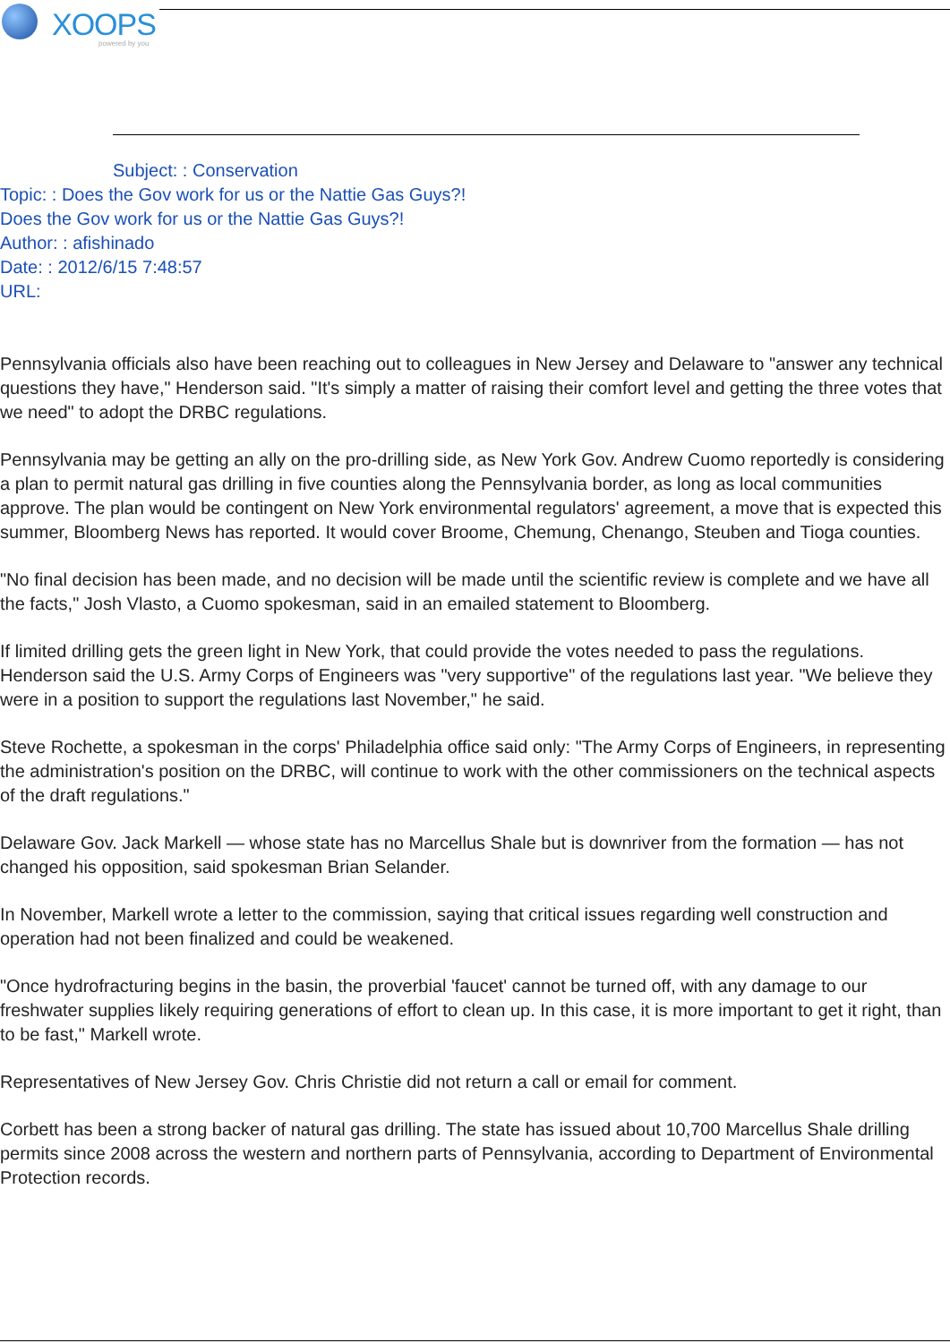XOOPS
powered by you
Subject: : Conservation
Topic: : Does the Gov work for us or the Nattie Gas Guys?!
Does the Gov work for us or the Nattie Gas Guys?!
Author: : afishinado
Date: : 2012/6/15 7:48:57
URL:
Pennsylvania officials also have been reaching out to colleagues in New Jersey and Delaware to "answer any technical questions they have," Henderson said. "It's simply a matter of raising their comfort level and getting the three votes that we need" to adopt the DRBC regulations.
Pennsylvania may be getting an ally on the pro-drilling side, as New York Gov. Andrew Cuomo reportedly is considering a plan to permit natural gas drilling in five counties along the Pennsylvania border, as long as local communities approve. The plan would be contingent on New York environmental regulators' agreement, a move that is expected this summer, Bloomberg News has reported. It would cover Broome, Chemung, Chenango, Steuben and Tioga counties.
"No final decision has been made, and no decision will be made until the scientific review is complete and we have all the facts," Josh Vlasto, a Cuomo spokesman, said in an emailed statement to Bloomberg.
If limited drilling gets the green light in New York, that could provide the votes needed to pass the regulations. Henderson said the U.S. Army Corps of Engineers was "very supportive" of the regulations last year. "We believe they were in a position to support the regulations last November," he said.
Steve Rochette, a spokesman in the corps' Philadelphia office said only: "The Army Corps of Engineers, in representing the administration's position on the DRBC, will continue to work with the other commissioners on the technical aspects of the draft regulations."
Delaware Gov. Jack Markell — whose state has no Marcellus Shale but is downriver from the formation — has not changed his opposition, said spokesman Brian Selander.
In November, Markell wrote a letter to the commission, saying that critical issues regarding well construction and operation had not been finalized and could be weakened.
"Once hydrofracturing begins in the basin, the proverbial 'faucet' cannot be turned off, with any damage to our freshwater supplies likely requiring generations of effort to clean up. In this case, it is more important to get it right, than to be fast," Markell wrote.
Representatives of New Jersey Gov. Chris Christie did not return a call or email for comment.
Corbett has been a strong backer of natural gas drilling. The state has issued about 10,700 Marcellus Shale drilling permits since 2008 across the western and northern parts of Pennsylvania, according to Department of Environmental Protection records.